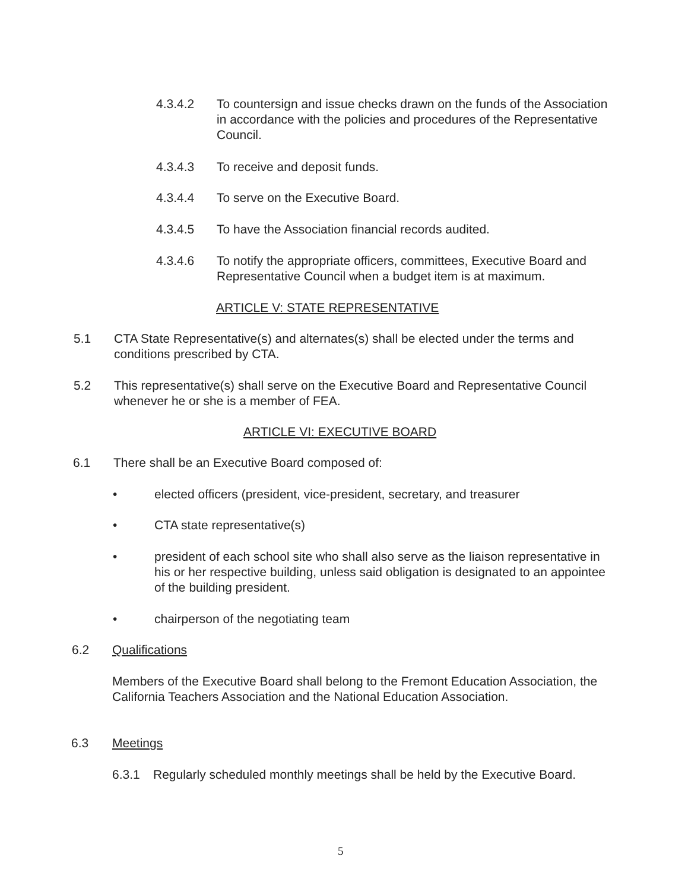4.3.4.2 To countersign and issue checks drawn on the funds of the Association in accordance with the policies and procedures of the Representative Council.
4.3.4.3 To receive and deposit funds.
4.3.4.4 To serve on the Executive Board.
4.3.4.5 To have the Association financial records audited.
4.3.4.6 To notify the appropriate officers, committees, Executive Board and Representative Council when a budget item is at maximum.
ARTICLE V: STATE REPRESENTATIVE
5.1 CTA State Representative(s) and alternates(s) shall be elected under the terms and conditions prescribed by CTA.
5.2 This representative(s) shall serve on the Executive Board and Representative Council whenever he or she is a member of FEA.
ARTICLE VI: EXECUTIVE BOARD
6.1 There shall be an Executive Board composed of:
• elected officers (president, vice-president, secretary, and treasurer
• CTA state representative(s)
• president of each school site who shall also serve as the liaison representative in his or her respective building, unless said obligation is designated to an appointee of the building president.
• chairperson of the negotiating team
6.2 Qualifications
Members of the Executive Board shall belong to the Fremont Education Association, the California Teachers Association and the National Education Association.
6.3 Meetings
6.3.1 Regularly scheduled monthly meetings shall be held by the Executive Board.
5